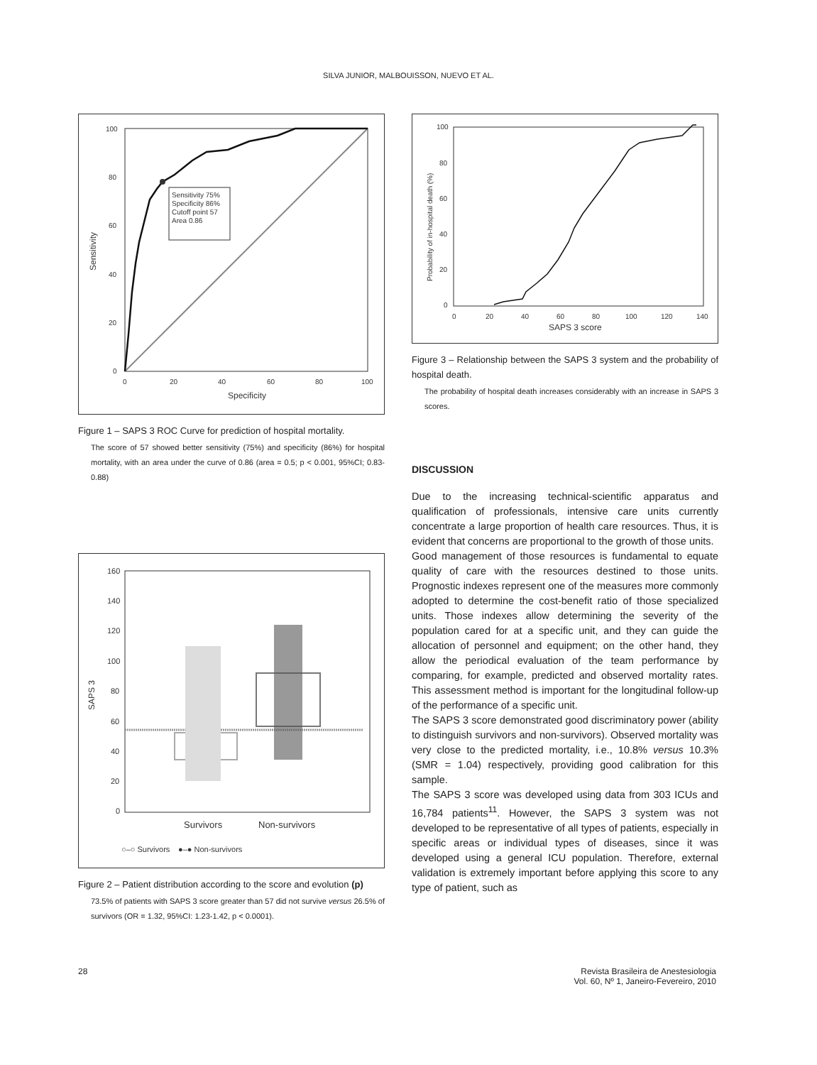SILVA JUNIOR, MALBOUISSON, NUEVO ET AL.
Sensitivity 75%
Specificity 86%
Cutoff point 57
Area 0.86
100
80
60
40
20
0
0
20
40
60
80
100
Specificity
Sensitivity
Figure 1 – SAPS 3 ROC Curve for prediction of hospital mortality.
The score of 57 showed better sensitivity (75%) and specificity (86%) for hospital mortality, with an area under the curve of 0.86 (area = 0.5; p < 0.001, 95%CI; 0.83-0.88)
160
140
120
100
80
60
40
20
0
Survivors
Non-survivors
SAPS 3
○–○ Survivors
●–● Non-survivors
Figure 2 – Patient distribution according to the score and evolution (p)
73.5% of patients with SAPS 3 score greater than 57 did not survive versus 26.5% of survivors (OR = 1.32, 95%CI: 1.23-1.42, p < 0.0001).
100
80
60
40
20
0
0
20
40
60
80
100
120
140
SAPS 3 score
Probability of in-hospital death (%)
Figure 3 – Relationship between the SAPS 3 system and the probability of hospital death.
The probability of hospital death increases considerably with an increase in SAPS 3 scores.
DISCUSSION
Due to the increasing technical-scientific apparatus and qualification of professionals, intensive care units currently concentrate a large proportion of health care resources. Thus, it is evident that concerns are proportional to the growth of those units.
Good management of those resources is fundamental to equate quality of care with the resources destined to those units. Prognostic indexes represent one of the measures more commonly adopted to determine the cost-benefit ratio of those specialized units. Those indexes allow determining the severity of the population cared for at a specific unit, and they can guide the allocation of personnel and equipment; on the other hand, they allow the periodical evaluation of the team performance by comparing, for example, predicted and observed mortality rates. This assessment method is important for the longitudinal follow-up of the performance of a specific unit.
The SAPS 3 score demonstrated good discriminatory power (ability to distinguish survivors and non-survivors). Observed mortality was very close to the predicted mortality, i.e., 10.8% versus 10.3% (SMR = 1.04) respectively, providing good calibration for this sample.
The SAPS 3 score was developed using data from 303 ICUs and 16,784 patients<sup>11</sup>. However, the SAPS 3 system was not developed to be representative of all types of patients, especially in specific areas or individual types of diseases, since it was developed using a general ICU population. Therefore, external validation is extremely important before applying this score to any type of patient, such as
28 Revista Brasileira de Anestesiologia
Vol. 60, Nº 1, Janeiro-Fevereiro, 2010